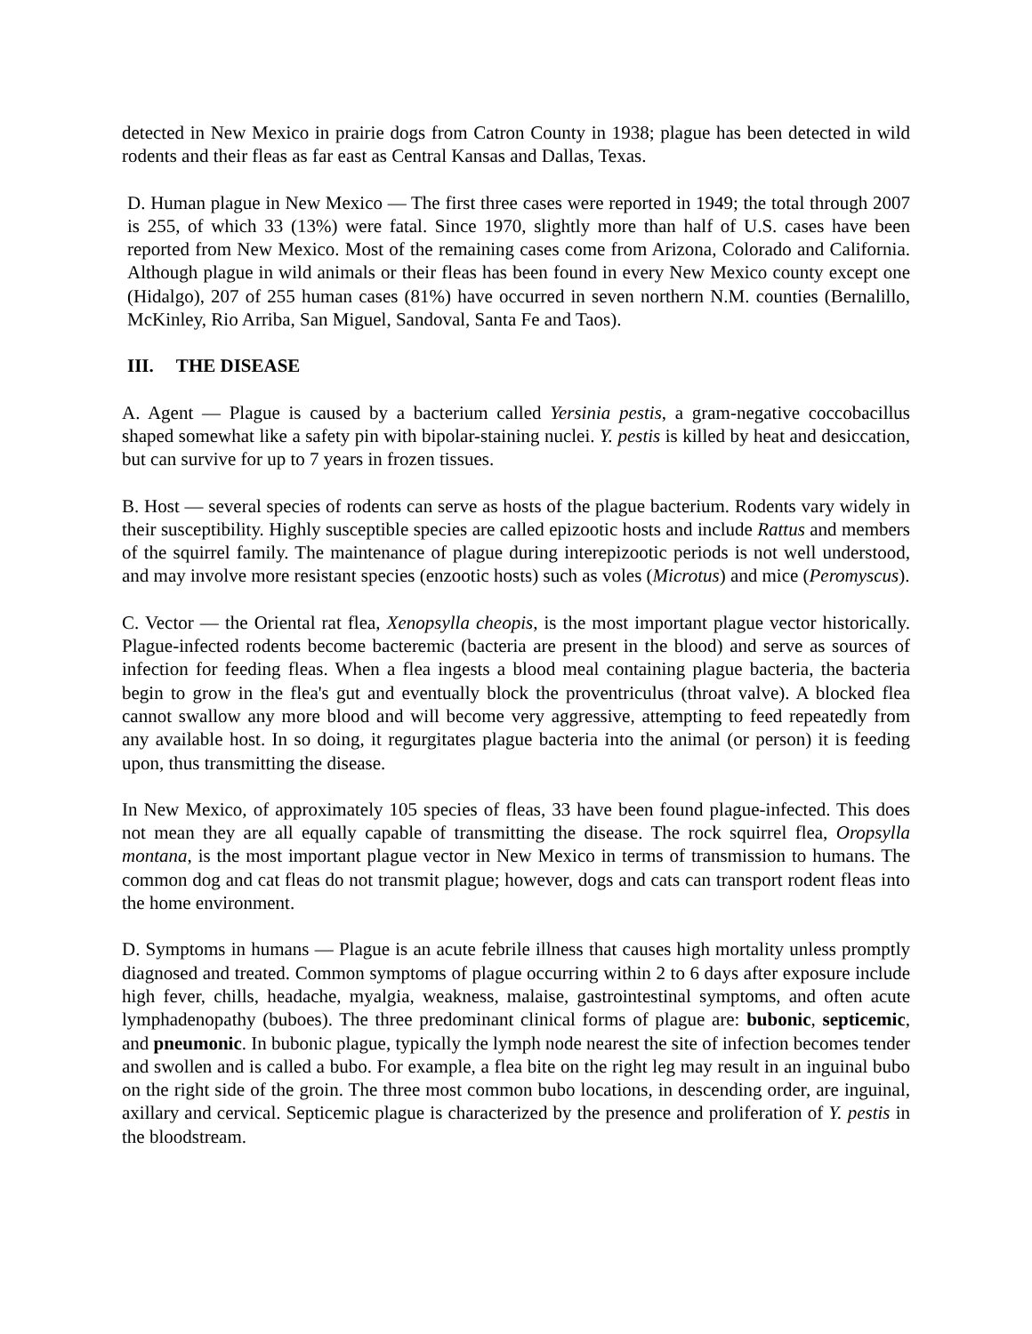detected in New Mexico in prairie dogs from Catron County in 1938; plague has been detected in wild rodents and their fleas as far east as Central Kansas and Dallas, Texas.
D. Human plague in New Mexico — The first three cases were reported in 1949; the total through 2007 is 255, of which 33 (13%) were fatal. Since 1970, slightly more than half of U.S. cases have been reported from New Mexico. Most of the remaining cases come from Arizona, Colorado and California. Although plague in wild animals or their fleas has been found in every New Mexico county except one (Hidalgo), 207 of 255 human cases (81%) have occurred in seven northern N.M. counties (Bernalillo, McKinley, Rio Arriba, San Miguel, Sandoval, Santa Fe and Taos).
III. THE DISEASE
A. Agent — Plague is caused by a bacterium called Yersinia pestis, a gram-negative coccobacillus shaped somewhat like a safety pin with bipolar-staining nuclei. Y. pestis is killed by heat and desiccation, but can survive for up to 7 years in frozen tissues.
B. Host — several species of rodents can serve as hosts of the plague bacterium. Rodents vary widely in their susceptibility. Highly susceptible species are called epizootic hosts and include Rattus and members of the squirrel family. The maintenance of plague during interepizootic periods is not well understood, and may involve more resistant species (enzootic hosts) such as voles (Microtus) and mice (Peromyscus).
C. Vector — the Oriental rat flea, Xenopsylla cheopis, is the most important plague vector historically. Plague-infected rodents become bacteremic (bacteria are present in the blood) and serve as sources of infection for feeding fleas. When a flea ingests a blood meal containing plague bacteria, the bacteria begin to grow in the flea's gut and eventually block the proventriculus (throat valve). A blocked flea cannot swallow any more blood and will become very aggressive, attempting to feed repeatedly from any available host. In so doing, it regurgitates plague bacteria into the animal (or person) it is feeding upon, thus transmitting the disease.
In New Mexico, of approximately 105 species of fleas, 33 have been found plague-infected. This does not mean they are all equally capable of transmitting the disease. The rock squirrel flea, Oropsylla montana, is the most important plague vector in New Mexico in terms of transmission to humans. The common dog and cat fleas do not transmit plague; however, dogs and cats can transport rodent fleas into the home environment.
D. Symptoms in humans — Plague is an acute febrile illness that causes high mortality unless promptly diagnosed and treated. Common symptoms of plague occurring within 2 to 6 days after exposure include high fever, chills, headache, myalgia, weakness, malaise, gastrointestinal symptoms, and often acute lymphadenopathy (buboes). The three predominant clinical forms of plague are: bubonic, septicemic, and pneumonic. In bubonic plague, typically the lymph node nearest the site of infection becomes tender and swollen and is called a bubo. For example, a flea bite on the right leg may result in an inguinal bubo on the right side of the groin. The three most common bubo locations, in descending order, are inguinal, axillary and cervical. Septicemic plague is characterized by the presence and proliferation of Y. pestis in the bloodstream.